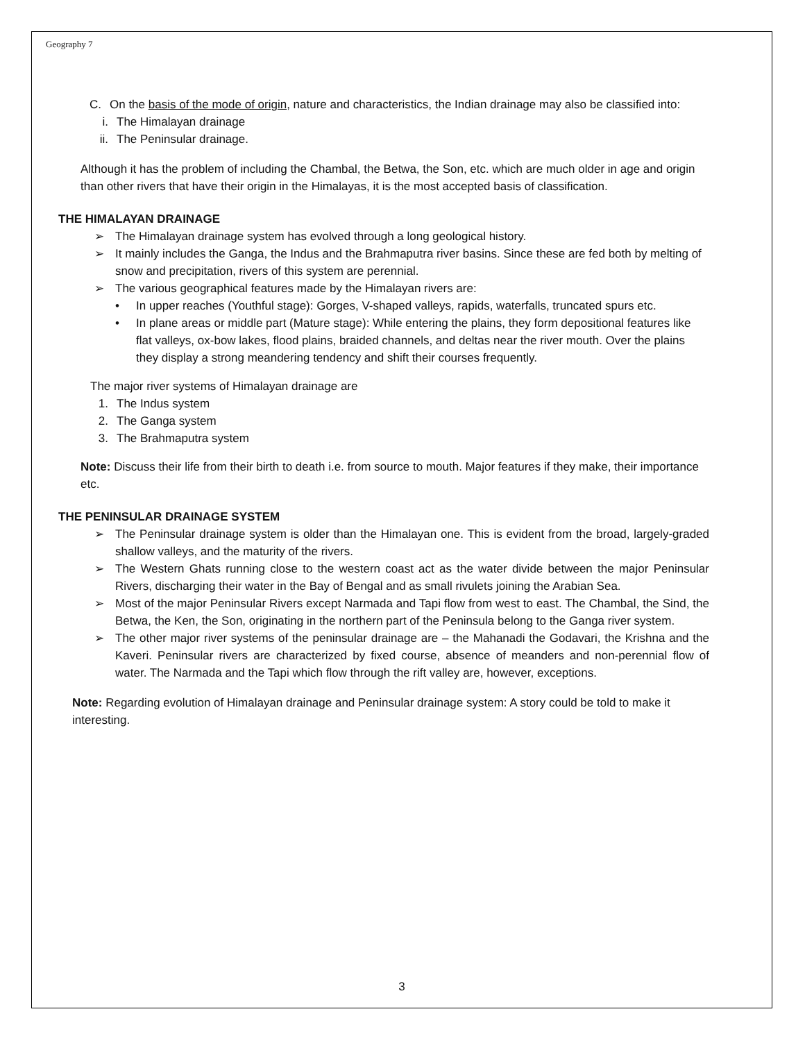Geography 7
C. On the basis of the mode of origin, nature and characteristics, the Indian drainage may also be classified into:
i. The Himalayan drainage
ii. The Peninsular drainage.
Although it has the problem of including the Chambal, the Betwa, the Son, etc. which are much older in age and origin than other rivers that have their origin in the Himalayas, it is the most accepted basis of classification.
THE HIMALAYAN DRAINAGE
➢ The Himalayan drainage system has evolved through a long geological history.
➢ It mainly includes the Ganga, the Indus and the Brahmaputra river basins. Since these are fed both by melting of snow and precipitation, rivers of this system are perennial.
➢ The various geographical features made by the Himalayan rivers are:
• In upper reaches (Youthful stage): Gorges, V-shaped valleys, rapids, waterfalls, truncated spurs etc.
• In plane areas or middle part (Mature stage): While entering the plains, they form depositional features like flat valleys, ox-bow lakes, flood plains, braided channels, and deltas near the river mouth. Over the plains they display a strong meandering tendency and shift their courses frequently.
The major river systems of Himalayan drainage are
1. The Indus system
2. The Ganga system
3. The Brahmaputra system
Note: Discuss their life from their birth to death i.e. from source to mouth. Major features if they make, their importance etc.
THE PENINSULAR DRAINAGE SYSTEM
➢ The Peninsular drainage system is older than the Himalayan one. This is evident from the broad, largely-graded shallow valleys, and the maturity of the rivers.
➢ The Western Ghats running close to the western coast act as the water divide between the major Peninsular Rivers, discharging their water in the Bay of Bengal and as small rivulets joining the Arabian Sea.
➢ Most of the major Peninsular Rivers except Narmada and Tapi flow from west to east. The Chambal, the Sind, the Betwa, the Ken, the Son, originating in the northern part of the Peninsula belong to the Ganga river system.
➢ The other major river systems of the peninsular drainage are – the Mahanadi the Godavari, the Krishna and the Kaveri. Peninsular rivers are characterized by fixed course, absence of meanders and non-perennial flow of water. The Narmada and the Tapi which flow through the rift valley are, however, exceptions.
Note: Regarding evolution of Himalayan drainage and Peninsular drainage system: A story could be told to make it interesting.
3